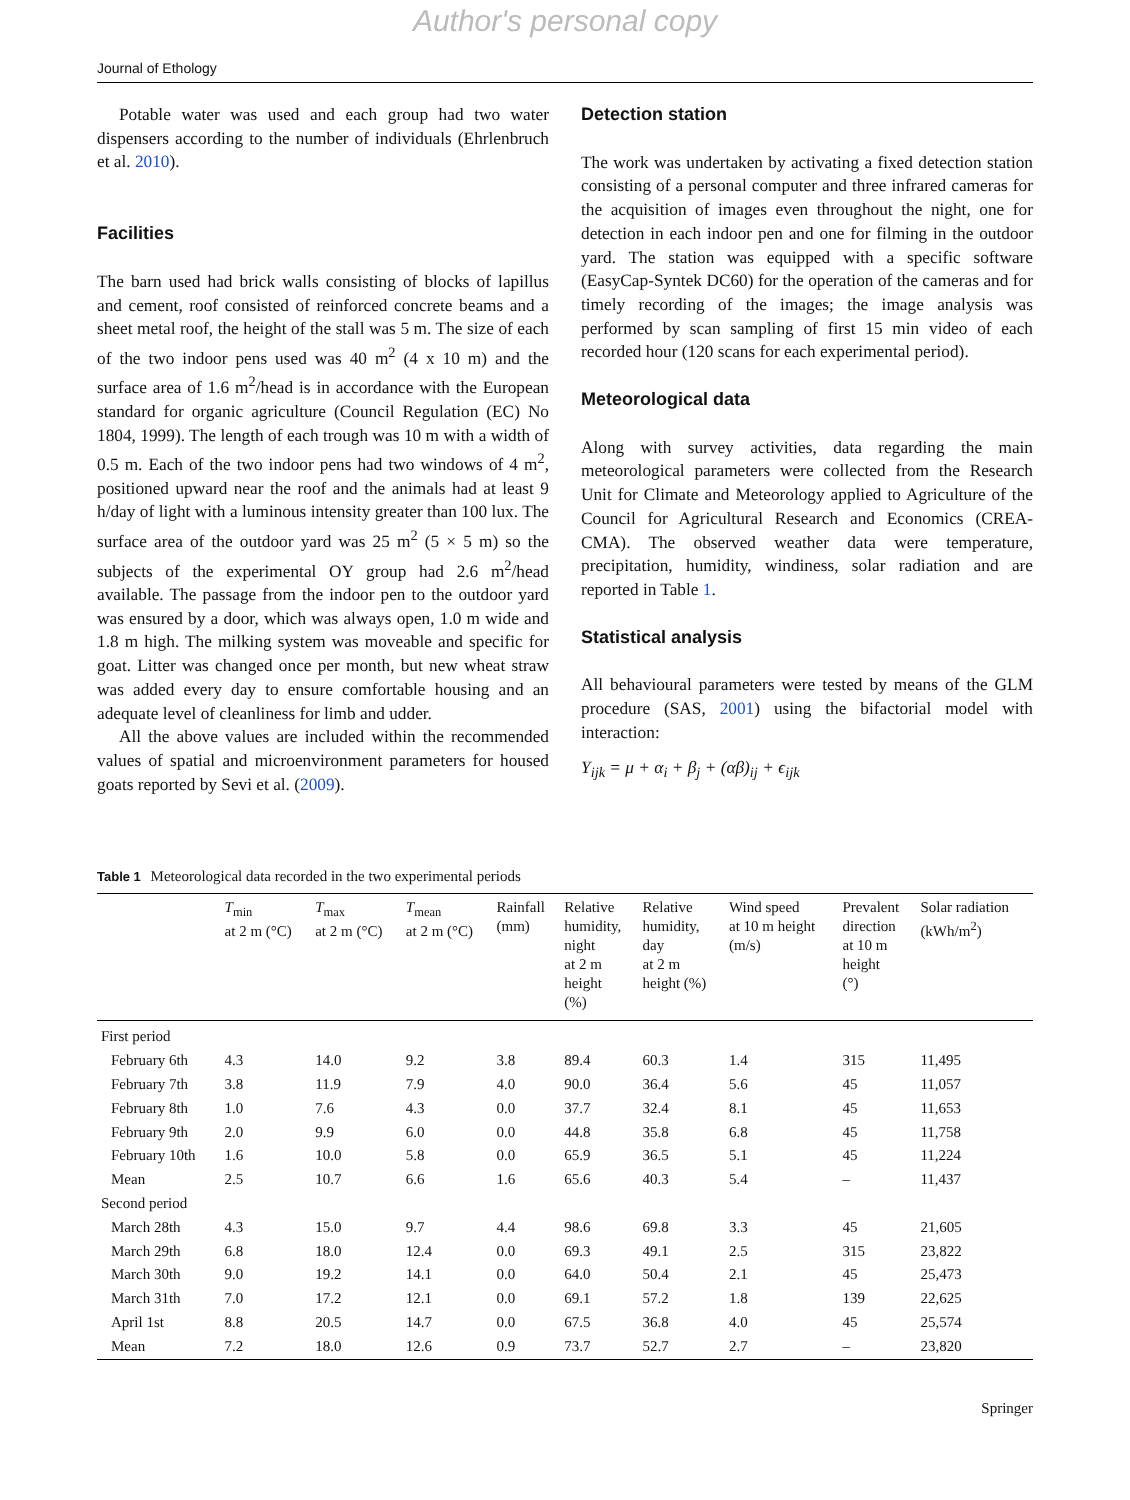Author's personal copy
Journal of Ethology
Potable water was used and each group had two water dispensers according to the number of individuals (Ehrlenbruch et al. 2010).
Facilities
The barn used had brick walls consisting of blocks of lapillus and cement, roof consisted of reinforced concrete beams and a sheet metal roof, the height of the stall was 5 m. The size of each of the two indoor pens used was 40 m<sup>2</sup> (4 x 10 m) and the surface area of 1.6 m<sup>2</sup>/head is in accordance with the European standard for organic agriculture (Council Regulation (EC) No 1804, 1999). The length of each trough was 10 m with a width of 0.5 m. Each of the two indoor pens had two windows of 4 m<sup>2</sup>, positioned upward near the roof and the animals had at least 9 h/day of light with a luminous intensity greater than 100 lux. The surface area of the outdoor yard was 25 m<sup>2</sup> (5 × 5 m) so the subjects of the experimental OY group had 2.6 m<sup>2</sup>/head available. The passage from the indoor pen to the outdoor yard was ensured by a door, which was always open, 1.0 m wide and 1.8 m high. The milking system was moveable and specific for goat. Litter was changed once per month, but new wheat straw was added every day to ensure comfortable housing and an adequate level of cleanliness for limb and udder.
All the above values are included within the recommended values of spatial and microenvironment parameters for housed goats reported by Sevi et al. (2009).
Detection station
The work was undertaken by activating a fixed detection station consisting of a personal computer and three infrared cameras for the acquisition of images even throughout the night, one for detection in each indoor pen and one for filming in the outdoor yard. The station was equipped with a specific software (EasyCap-Syntek DC60) for the operation of the cameras and for timely recording of the images; the image analysis was performed by scan sampling of first 15 min video of each recorded hour (120 scans for each experimental period).
Meteorological data
Along with survey activities, data regarding the main meteorological parameters were collected from the Research Unit for Climate and Meteorology applied to Agriculture of the Council for Agricultural Research and Economics (CREA-CMA). The observed weather data were temperature, precipitation, humidity, windiness, solar radiation and are reported in Table 1.
Statistical analysis
All behavioural parameters were tested by means of the GLM procedure (SAS, 2001) using the bifactorial model with interaction:
Y<sub>ijk</sub> = μ + α<sub>i</sub> + β<sub>j</sub> + (αβ)<sub>ij</sub> + ϵ<sub>ijk</sub>
Table 1 Meteorological data recorded in the two experimental periods
| | T<sub>min</sub> at 2 m (°C) | T<sub>max</sub> at 2 m (°C) | T<sub>mean</sub> at 2 m (°C) | Rainfall (mm) | Relative humidity, night at 2 m height (%) | Relative humidity, day at 2 m height (%) | Wind speed at 10 m height (m/s) | Prevalent direction at 10 m height (°) | Solar radiation (kWh/m<sup>2</sup>) |
| --- | --- | --- | --- | --- | --- | --- | --- | --- | --- |
| First period | | | | | | | | | |
| February 6th | 4.3 | 14.0 | 9.2 | 3.8 | 89.4 | 60.3 | 1.4 | 315 | 11,495 |
| February 7th | 3.8 | 11.9 | 7.9 | 4.0 | 90.0 | 36.4 | 5.6 | 45 | 11,057 |
| February 8th | 1.0 | 7.6 | 4.3 | 0.0 | 37.7 | 32.4 | 8.1 | 45 | 11,653 |
| February 9th | 2.0 | 9.9 | 6.0 | 0.0 | 44.8 | 35.8 | 6.8 | 45 | 11,758 |
| February 10th | 1.6 | 10.0 | 5.8 | 0.0 | 65.9 | 36.5 | 5.1 | 45 | 11,224 |
| Mean | 2.5 | 10.7 | 6.6 | 1.6 | 65.6 | 40.3 | 5.4 | – | 11,437 |
| Second period | | | | | | | | | |
| March 28th | 4.3 | 15.0 | 9.7 | 4.4 | 98.6 | 69.8 | 3.3 | 45 | 21,605 |
| March 29th | 6.8 | 18.0 | 12.4 | 0.0 | 69.3 | 49.1 | 2.5 | 315 | 23,822 |
| March 30th | 9.0 | 19.2 | 14.1 | 0.0 | 64.0 | 50.4 | 2.1 | 45 | 25,473 |
| March 31th | 7.0 | 17.2 | 12.1 | 0.0 | 69.1 | 57.2 | 1.8 | 139 | 22,625 |
| April 1st | 8.8 | 20.5 | 14.7 | 0.0 | 67.5 | 36.8 | 4.0 | 45 | 25,574 |
| Mean | 7.2 | 18.0 | 12.6 | 0.9 | 73.7 | 52.7 | 2.7 | – | 23,820 |
Springer